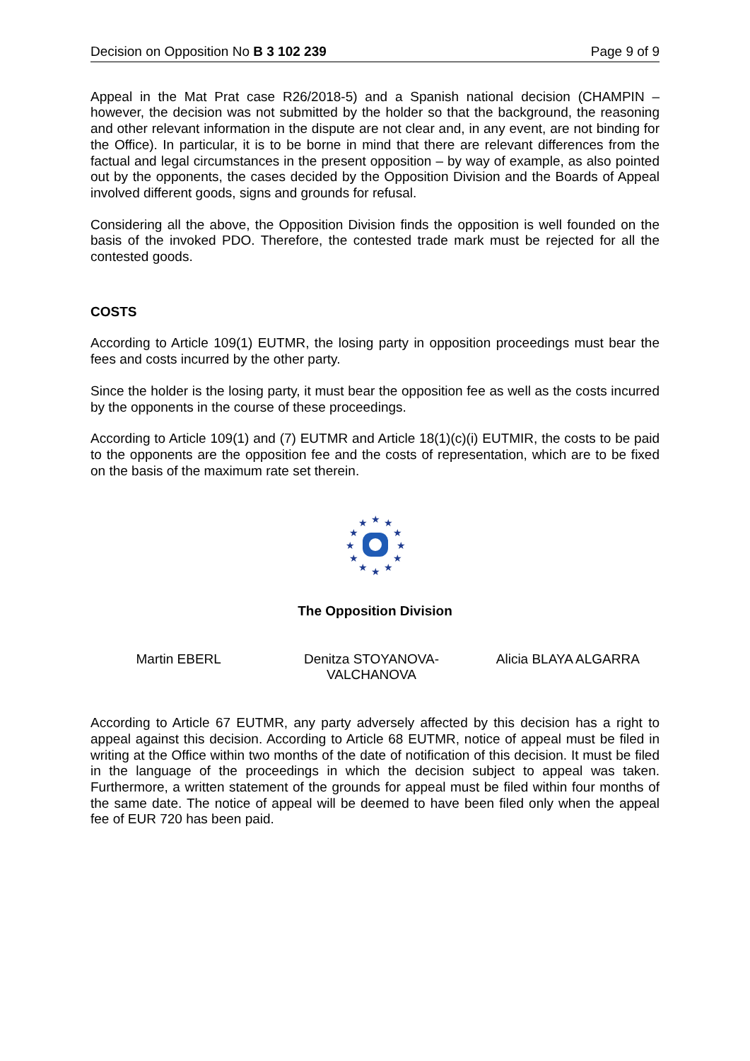Decision on Opposition No B 3 102 239 Page 9 of 9
Appeal in the Mat Prat case R26/2018-5) and a Spanish national decision (CHAMPIN – however, the decision was not submitted by the holder so that the background, the reasoning and other relevant information in the dispute are not clear and, in any event, are not binding for the Office). In particular, it is to be borne in mind that there are relevant differences from the factual and legal circumstances in the present opposition – by way of example, as also pointed out by the opponents, the cases decided by the Opposition Division and the Boards of Appeal involved different goods, signs and grounds for refusal.
Considering all the above, the Opposition Division finds the opposition is well founded on the basis of the invoked PDO. Therefore, the contested trade mark must be rejected for all the contested goods.
COSTS
According to Article 109(1) EUTMR, the losing party in opposition proceedings must bear the fees and costs incurred by the other party.
Since the holder is the losing party, it must bear the opposition fee as well as the costs incurred by the opponents in the course of these proceedings.
According to Article 109(1) and (7) EUTMR and Article 18(1)(c)(i) EUTMIR, the costs to be paid to the opponents are the opposition fee and the costs of representation, which are to be fixed on the basis of the maximum rate set therein.
★
★
★
★
★
★
★
★
★
★
★
★
The Opposition Division
Martin EBERL Denitza STOYANOVA-
VALCHANOVA
Alicia BLAYA ALGARRA
According to Article 67 EUTMR, any party adversely affected by this decision has a right to appeal against this decision. According to Article 68 EUTMR, notice of appeal must be filed in writing at the Office within two months of the date of notification of this decision. It must be filed in the language of the proceedings in which the decision subject to appeal was taken. Furthermore, a written statement of the grounds for appeal must be filed within four months of the same date. The notice of appeal will be deemed to have been filed only when the appeal fee of EUR 720 has been paid.